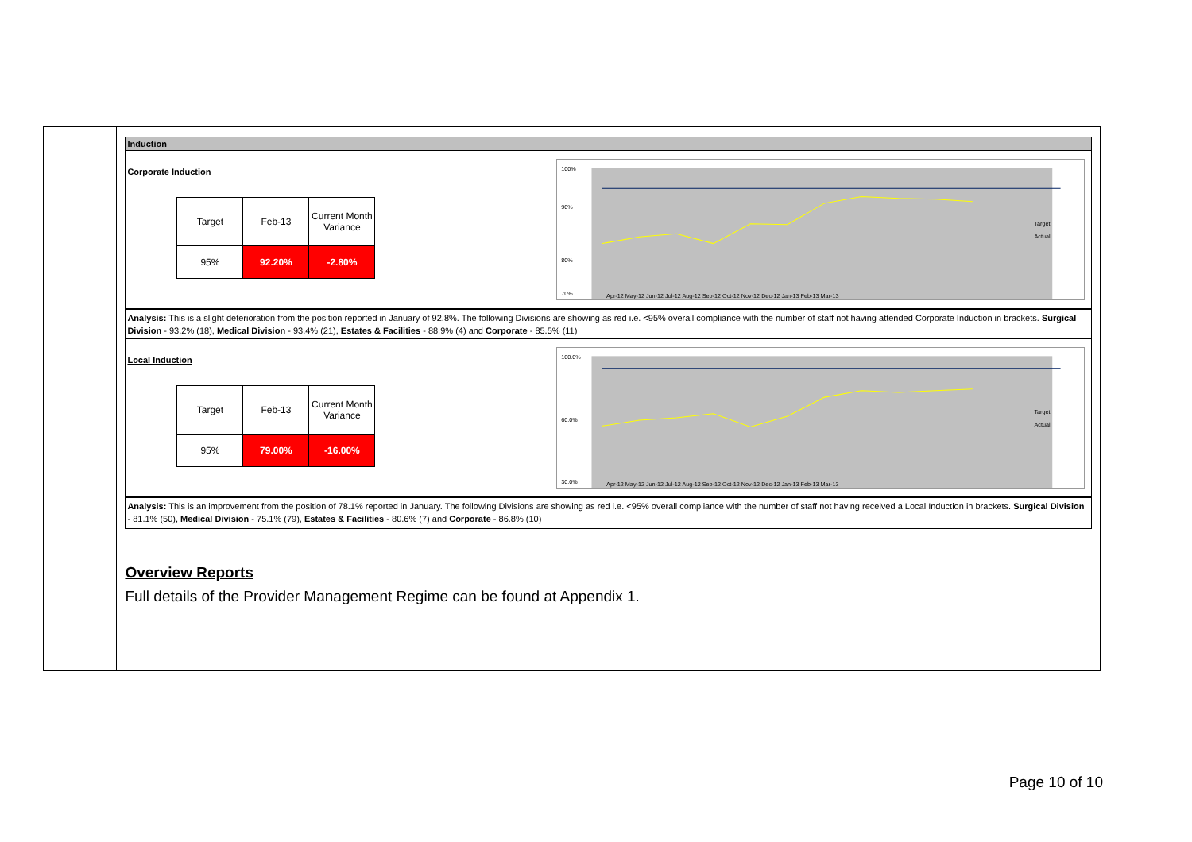Induction
Corporate Induction
| Target | Feb-13 | Current Month Variance |
| 95% | 92.20% | -2.80% |
100%
90%
80%
70%
Target
Actual
Apr-12 May-12 Jun-12 Jul-12 Aug-12 Sep-12 Oct-12 Nov-12 Dec-12 Jan-13 Feb-13 Mar-13
Analysis: This is a slight deterioration from the position reported in January of 92.8%. The following Divisions are showing as red i.e. <95% overall compliance with the number of staff not having attended Corporate Induction in brackets. Surgical Division - 93.2% (18), Medical Division - 93.4% (21), Estates & Facilities - 88.9% (4) and Corporate - 85.5% (11)
Local Induction
| Target | Feb-13 | Current Month Variance |
| 95% | 79.00% | -16.00% |
100.0%
60.0%
30.0%
Target
Actual
Apr-12 May-12 Jun-12 Jul-12 Aug-12 Sep-12 Oct-12 Nov-12 Dec-12 Jan-13 Feb-13 Mar-13
Analysis: This is an improvement from the position of 78.1% reported in January. The following Divisions are showing as red i.e. <95% overall compliance with the number of staff not having received a Local Induction in brackets. Surgical Division - 81.1% (50), Medical Division - 75.1% (79), Estates & Facilities - 80.6% (7) and Corporate - 86.8% (10)
Overview Reports
Full details of the Provider Management Regime can be found at Appendix 1.
Page 10 of 10